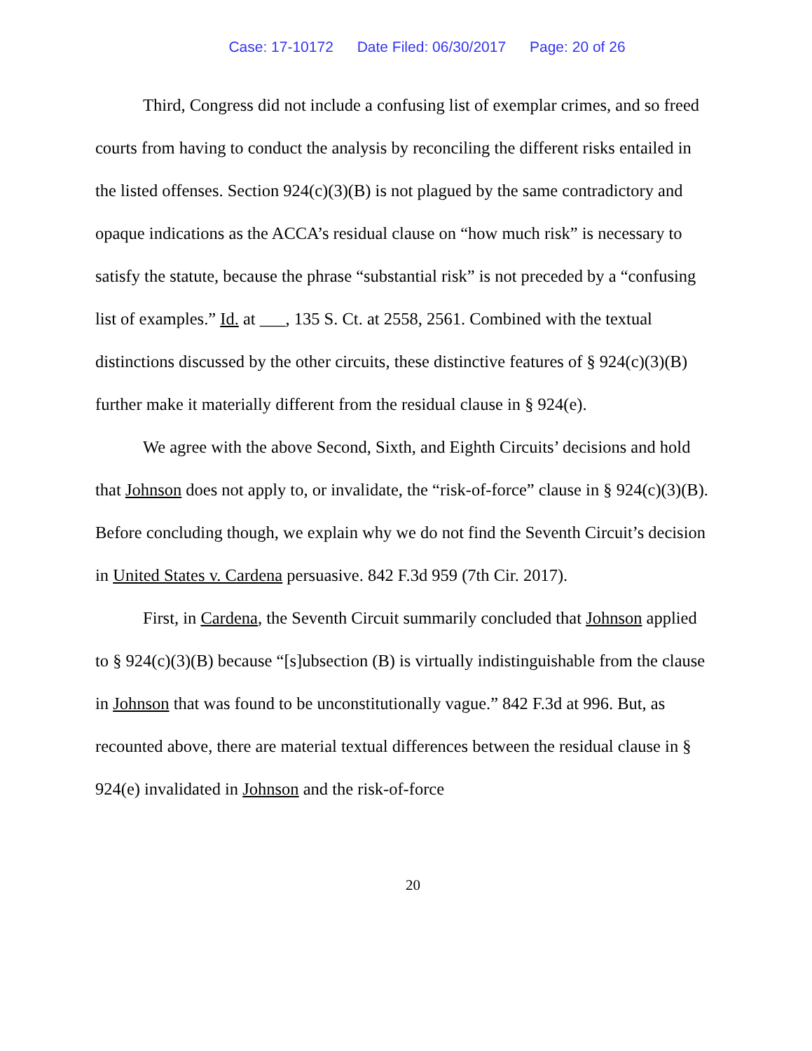Case: 17-10172 Date Filed: 06/30/2017 Page: 20 of 26
Third, Congress did not include a confusing list of exemplar crimes, and so freed courts from having to conduct the analysis by reconciling the different risks entailed in the listed offenses. Section 924(c)(3)(B) is not plagued by the same contradictory and opaque indications as the ACCA’s residual clause on “how much risk” is necessary to satisfy the statute, because the phrase “substantial risk” is not preceded by a “confusing list of examples.” Id. at ___, 135 S. Ct. at 2558, 2561. Combined with the textual distinctions discussed by the other circuits, these distinctive features of § 924(c)(3)(B) further make it materially different from the residual clause in § 924(e).
We agree with the above Second, Sixth, and Eighth Circuits’ decisions and hold that Johnson does not apply to, or invalidate, the “risk-of-force” clause in § 924(c)(3)(B). Before concluding though, we explain why we do not find the Seventh Circuit’s decision in United States v. Cardena persuasive. 842 F.3d 959 (7th Cir. 2017).
First, in Cardena, the Seventh Circuit summarily concluded that Johnson applied to § 924(c)(3)(B) because “[s]ubsection (B) is virtually indistinguishable from the clause in Johnson that was found to be unconstitutionally vague.” 842 F.3d at 996. But, as recounted above, there are material textual differences between the residual clause in § 924(e) invalidated in Johnson and the risk-of-force
20